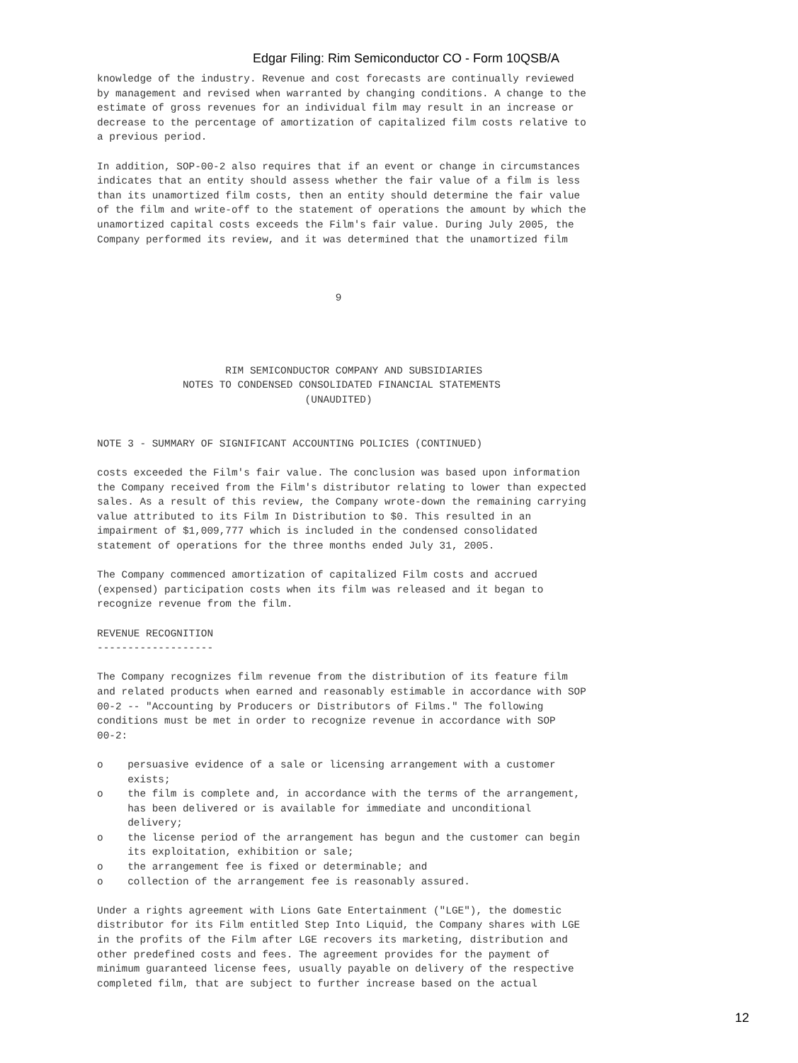Edgar Filing: Rim Semiconductor CO - Form 10QSB/A
knowledge of the industry. Revenue and cost forecasts are continually reviewed
by management and revised when warranted by changing conditions. A change to the
estimate of gross revenues for an individual film may result in an increase or
decrease to the percentage of amortization of capitalized film costs relative to
a previous period.

In addition, SOP-00-2 also requires that if an event or change in circumstances
indicates that an entity should assess whether the fair value of a film is less
than its unamortized film costs, then an entity should determine the fair value
of the film and write-off to the statement of operations the amount by which the
unamortized capital costs exceeds the Film's fair value. During July 2005, the
Company performed its review, and it was determined that the unamortized film



                                       9




                     RIM SEMICONDUCTOR COMPANY AND SUBSIDIARIES
              NOTES TO CONDENSED CONSOLIDATED FINANCIAL STATEMENTS
                                  (UNAUDITED)


NOTE 3 - SUMMARY OF SIGNIFICANT ACCOUNTING POLICIES (CONTINUED)

costs exceeded the Film's fair value. The conclusion was based upon information
the Company received from the Film's distributor relating to lower than expected
sales. As a result of this review, the Company wrote-down the remaining carrying
value attributed to its Film In Distribution to $0. This resulted in an
impairment of $1,009,777 which is included in the condensed consolidated
statement of operations for the three months ended July 31, 2005.

The Company commenced amortization of capitalized Film costs and accrued
(expensed) participation costs when its film was released and it began to
recognize revenue from the film.

REVENUE RECOGNITION
-------------------

The Company recognizes film revenue from the distribution of its feature film
and related products when earned and reasonably estimable in accordance with SOP
00-2 -- "Accounting by Producers or Distributors of Films." The following
conditions must be met in order to recognize revenue in accordance with SOP
00-2:

o    persuasive evidence of a sale or licensing arrangement with a customer
     exists;
o    the film is complete and, in accordance with the terms of the arrangement,
     has been delivered or is available for immediate and unconditional
     delivery;
o    the license period of the arrangement has begun and the customer can begin
     its exploitation, exhibition or sale;
o    the arrangement fee is fixed or determinable; and
o    collection of the arrangement fee is reasonably assured.

Under a rights agreement with Lions Gate Entertainment ("LGE"), the domestic
distributor for its Film entitled Step Into Liquid, the Company shares with LGE
in the profits of the Film after LGE recovers its marketing, distribution and
other predefined costs and fees. The agreement provides for the payment of
minimum guaranteed license fees, usually payable on delivery of the respective
completed film, that are subject to further increase based on the actual
12